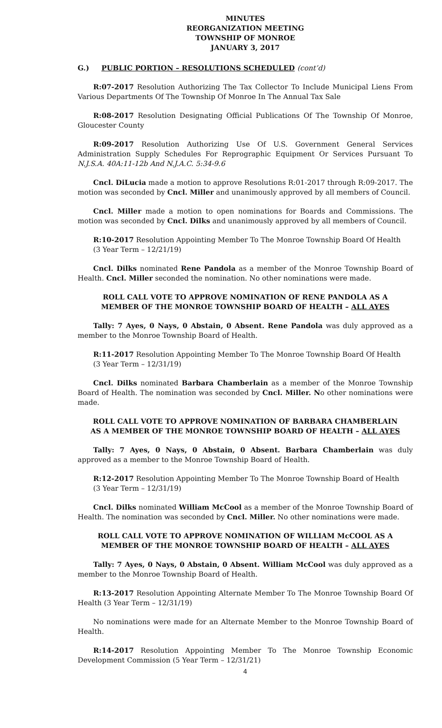MINUTES
REORGANIZATION MEETING
TOWNSHIP OF MONROE
JANUARY 3, 2017
G.) PUBLIC PORTION – RESOLUTIONS SCHEDULED (cont’d)
R:07-2017 Resolution Authorizing The Tax Collector To Include Municipal Liens From Various Departments Of The Township Of Monroe In The Annual Tax Sale
R:08-2017 Resolution Designating Official Publications Of The Township Of Monroe, Gloucester County
R:09-2017 Resolution Authorizing Use Of U.S. Government General Services Administration Supply Schedules For Reprographic Equipment Or Services Pursuant To N.J.S.A. 40A:11-12b And N.J.A.C. 5:34-9.6
Cncl. DiLucia made a motion to approve Resolutions R:01-2017 through R:09-2017. The motion was seconded by Cncl. Miller and unanimously approved by all members of Council.
Cncl. Miller made a motion to open nominations for Boards and Commissions. The motion was seconded by Cncl. Dilks and unanimously approved by all members of Council.
R:10-2017 Resolution Appointing Member To The Monroe Township Board Of Health
(3 Year Term – 12/21/19)
Cncl. Dilks nominated Rene Pandola as a member of the Monroe Township Board of Health. Cncl. Miller seconded the nomination. No other nominations were made.
ROLL CALL VOTE TO APPROVE NOMINATION OF RENE PANDOLA AS A
MEMBER OF THE MONROE TOWNSHIP BOARD OF HEALTH – ALL AYES
Tally: 7 Ayes, 0 Nays, 0 Abstain, 0 Absent. Rene Pandola was duly approved as a member to the Monroe Township Board of Health.
R:11-2017 Resolution Appointing Member To The Monroe Township Board Of Health
(3 Year Term – 12/31/19)
Cncl. Dilks nominated Barbara Chamberlain as a member of the Monroe Township Board of Health. The nomination was seconded by Cncl. Miller. No other nominations were made.
ROLL CALL VOTE TO APPROVE NOMINATION OF BARBARA CHAMBERLAIN
AS A MEMBER OF THE MONROE TOWNSHIP BOARD OF HEALTH – ALL AYES
Tally: 7 Ayes, 0 Nays, 0 Abstain, 0 Absent. Barbara Chamberlain was duly approved as a member to the Monroe Township Board of Health.
R:12-2017 Resolution Appointing Member To The Monroe Township Board of Health
(3 Year Term – 12/31/19)
Cncl. Dilks nominated William McCool as a member of the Monroe Township Board of Health. The nomination was seconded by Cncl. Miller. No other nominations were made.
ROLL CALL VOTE TO APPROVE NOMINATION OF WILLIAM McCOOL AS A
MEMBER OF THE MONROE TOWNSHIP BOARD OF HEALTH – ALL AYES
Tally: 7 Ayes, 0 Nays, 0 Abstain, 0 Absent. William McCool was duly approved as a member to the Monroe Township Board of Health.
R:13-2017 Resolution Appointing Alternate Member To The Monroe Township Board Of Health (3 Year Term – 12/31/19)
No nominations were made for an Alternate Member to the Monroe Township Board of Health.
R:14-2017 Resolution Appointing Member To The Monroe Township Economic Development Commission (5 Year Term – 12/31/21)
4